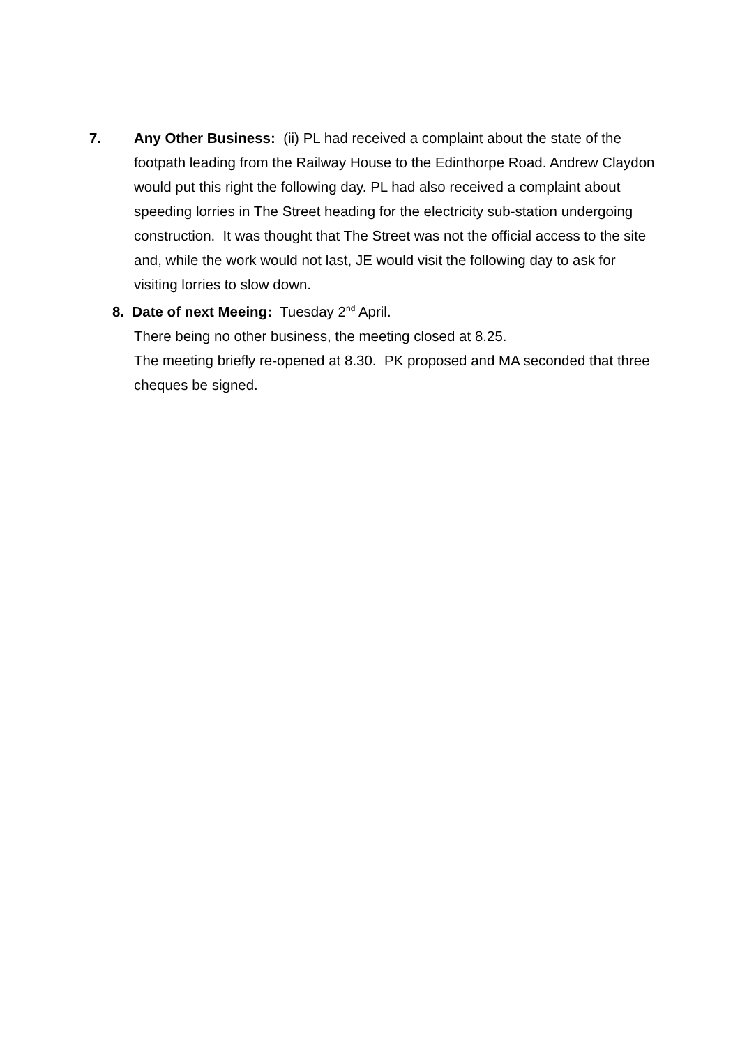7. Any Other Business: (ii) PL had received a complaint about the state of the footpath leading from the Railway House to the Edinthorpe Road. Andrew Claydon would put this right the following day. PL had also received a complaint about speeding lorries in The Street heading for the electricity sub-station undergoing construction. It was thought that The Street was not the official access to the site and, while the work would not last, JE would visit the following day to ask for visiting lorries to slow down.
8. Date of next Meeing: Tuesday 2<sup>nd</sup> April.
There being no other business, the meeting closed at 8.25.
The meeting briefly re-opened at 8.30. PK proposed and MA seconded that three cheques be signed.